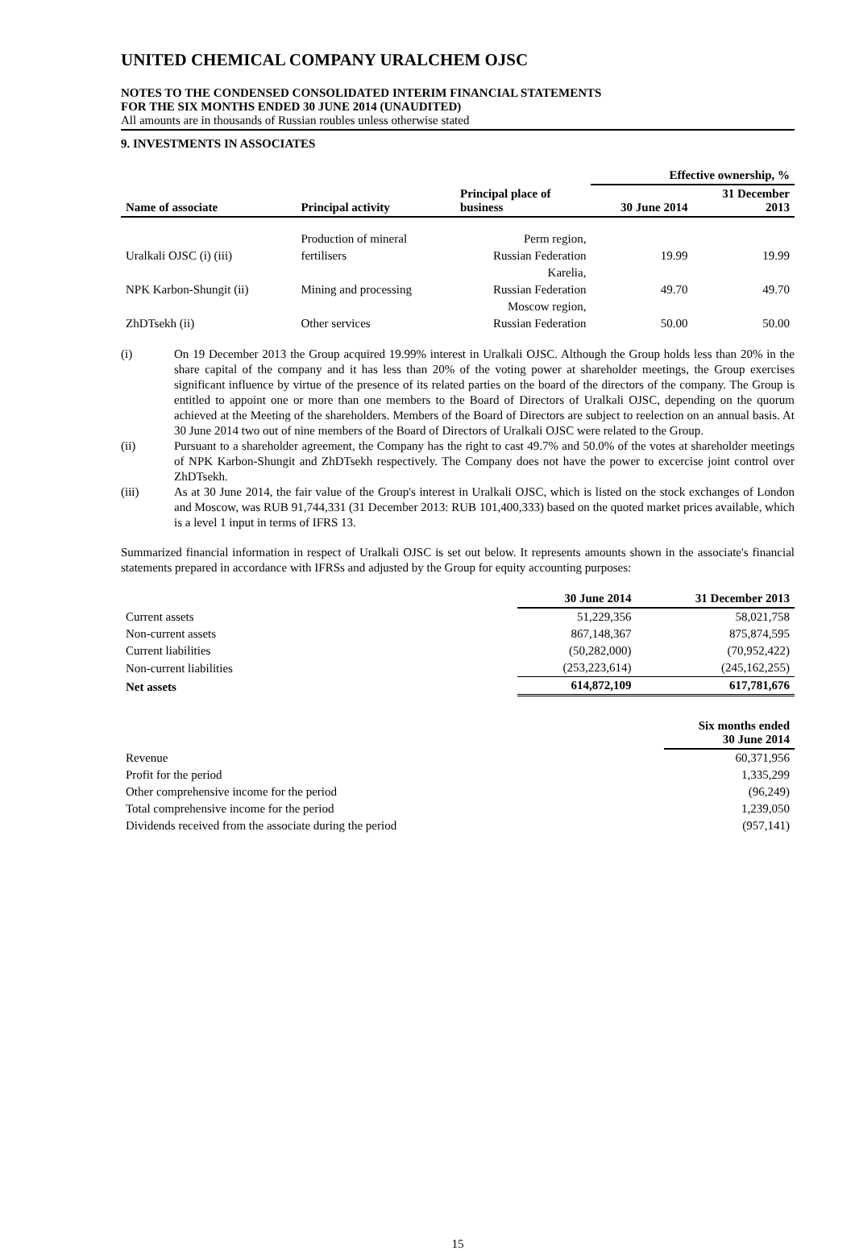UNITED CHEMICAL COMPANY URALCHEM OJSC
NOTES TO THE CONDENSED CONSOLIDATED INTERIM FINANCIAL STATEMENTS
FOR THE SIX MONTHS ENDED 30 JUNE 2014 (UNAUDITED)
All amounts are in thousands of Russian roubles unless otherwise stated
9. INVESTMENTS IN ASSOCIATES
| | | | Effective ownership, % | |
| --- | --- | --- | --- | --- |
| Name of associate | Principal activity | Principal place of business | 30 June 2014 | 31 December 2013 |
| | Production of mineral | Perm region, | | |
| Uralkali OJSC (i) (iii) | fertilisers | Russian Federation | 19.99 | 19.99 |
| | | Karelia, | | |
| NPK Karbon-Shungit (ii) | Mining and processing | Russian Federation | 49.70 | 49.70 |
| | | Moscow region, | | |
| ZhDTsekh (ii) | Other services | Russian Federation | 50.00 | 50.00 |
(i) On 19 December 2013 the Group acquired 19.99% interest in Uralkali OJSC. Although the Group holds less than 20% in the share capital of the company and it has less than 20% of the voting power at shareholder meetings, the Group exercises significant influence by virtue of the presence of its related parties on the board of the directors of the company. The Group is entitled to appoint one or more than one members to the Board of Directors of Uralkali OJSC, depending on the quorum achieved at the Meeting of the shareholders. Members of the Board of Directors are subject to reelection on an annual basis. At 30 June 2014 two out of nine members of the Board of Directors of Uralkali OJSC were related to the Group.
(ii) Pursuant to a shareholder agreement, the Company has the right to cast 49.7% and 50.0% of the votes at shareholder meetings of NPK Karbon-Shungit and ZhDTsekh respectively. The Company does not have the power to excercise joint control over ZhDTsekh.
(iii) As at 30 June 2014, the fair value of the Group's interest in Uralkali OJSC, which is listed on the stock exchanges of London and Moscow, was RUB 91,744,331 (31 December 2013: RUB 101,400,333) based on the quoted market prices available, which is a level 1 input in terms of IFRS 13.
Summarized financial information in respect of Uralkali OJSC is set out below. It represents amounts shown in the associate's financial statements prepared in accordance with IFRSs and adjusted by the Group for equity accounting purposes:
| | 30 June 2014 | 31 December 2013 |
| --- | --- | --- |
| Current assets | 51,229,356 | 58,021,758 |
| Non-current assets | 867,148,367 | 875,874,595 |
| Current liabilities | (50,282,000) | (70,952,422) |
| Non-current liabilities | (253,223,614) | (245,162,255) |
| Net assets | 614,872,109 | 617,781,676 |
| | Six months ended 30 June 2014 |
| --- | --- |
| Revenue | 60,371,956 |
| Profit for the period | 1,335,299 |
| Other comprehensive income for the period | (96,249) |
| Total comprehensive income for the period | 1,239,050 |
| Dividends received from the associate during the period | (957,141) |
15